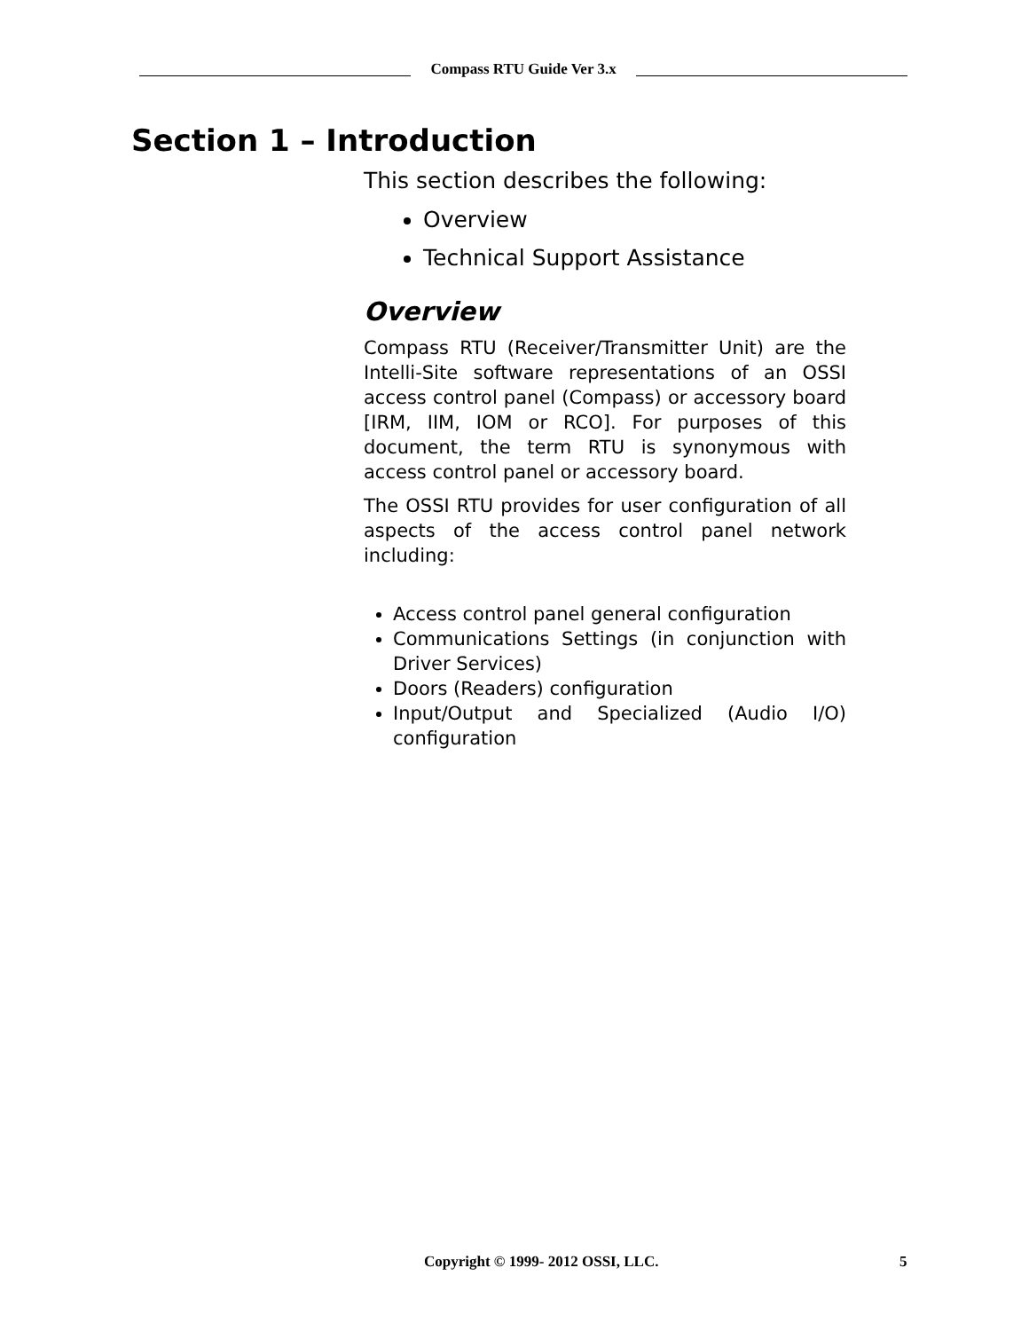Compass RTU Guide Ver 3.x
Section 1 – Introduction
This section describes the following:
Overview
Technical Support Assistance
Overview
Compass RTU (Receiver/Transmitter Unit) are the Intelli-Site software representations of an OSSI access control panel (Compass) or accessory board [IRM, IIM, IOM or RCO]. For purposes of this document, the term RTU is synonymous with access control panel or accessory board.
The OSSI RTU provides for user configuration of all aspects of the access control panel network including:
Access control panel general configuration
Communications Settings (in conjunction with Driver Services)
Doors (Readers) configuration
Input/Output and Specialized (Audio I/O) configuration
Copyright © 1999- 2012 OSSI, LLC. 5